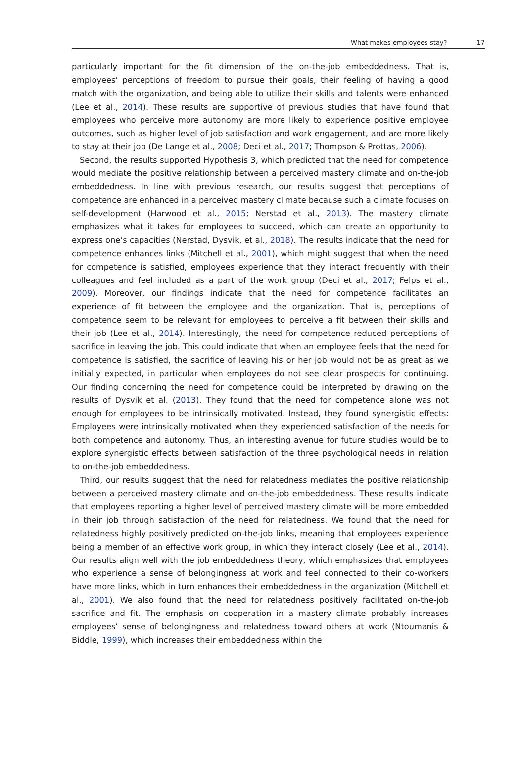What makes employees stay? 17
particularly important for the fit dimension of the on-the-job embeddedness. That is, employees’ perceptions of freedom to pursue their goals, their feeling of having a good match with the organization, and being able to utilize their skills and talents were enhanced (Lee et al., 2014). These results are supportive of previous studies that have found that employees who perceive more autonomy are more likely to experience positive employee outcomes, such as higher level of job satisfaction and work engagement, and are more likely to stay at their job (De Lange et al., 2008; Deci et al., 2017; Thompson & Prottas, 2006).
Second, the results supported Hypothesis 3, which predicted that the need for competence would mediate the positive relationship between a perceived mastery climate and on-the-job embeddedness. In line with previous research, our results suggest that perceptions of competence are enhanced in a perceived mastery climate because such a climate focuses on self-development (Harwood et al., 2015; Nerstad et al., 2013). The mastery climate emphasizes what it takes for employees to succeed, which can create an opportunity to express one’s capacities (Nerstad, Dysvik, et al., 2018). The results indicate that the need for competence enhances links (Mitchell et al., 2001), which might suggest that when the need for competence is satisfied, employees experience that they interact frequently with their colleagues and feel included as a part of the work group (Deci et al., 2017; Felps et al., 2009). Moreover, our findings indicate that the need for competence facilitates an experience of fit between the employee and the organization. That is, perceptions of competence seem to be relevant for employees to perceive a fit between their skills and their job (Lee et al., 2014). Interestingly, the need for competence reduced perceptions of sacrifice in leaving the job. This could indicate that when an employee feels that the need for competence is satisfied, the sacrifice of leaving his or her job would not be as great as we initially expected, in particular when employees do not see clear prospects for continuing. Our finding concerning the need for competence could be interpreted by drawing on the results of Dysvik et al. (2013). They found that the need for competence alone was not enough for employees to be intrinsically motivated. Instead, they found synergistic effects: Employees were intrinsically motivated when they experienced satisfaction of the needs for both competence and autonomy. Thus, an interesting avenue for future studies would be to explore synergistic effects between satisfaction of the three psychological needs in relation to on-the-job embeddedness.
Third, our results suggest that the need for relatedness mediates the positive relationship between a perceived mastery climate and on-the-job embeddedness. These results indicate that employees reporting a higher level of perceived mastery climate will be more embedded in their job through satisfaction of the need for relatedness. We found that the need for relatedness highly positively predicted on-the-job links, meaning that employees experience being a member of an effective work group, in which they interact closely (Lee et al., 2014). Our results align well with the job embeddedness theory, which emphasizes that employees who experience a sense of belongingness at work and feel connected to their co-workers have more links, which in turn enhances their embeddedness in the organization (Mitchell et al., 2001). We also found that the need for relatedness positively facilitated on-the-job sacrifice and fit. The emphasis on cooperation in a mastery climate probably increases employees’ sense of belongingness and relatedness toward others at work (Ntoumanis & Biddle, 1999), which increases their embeddedness within the